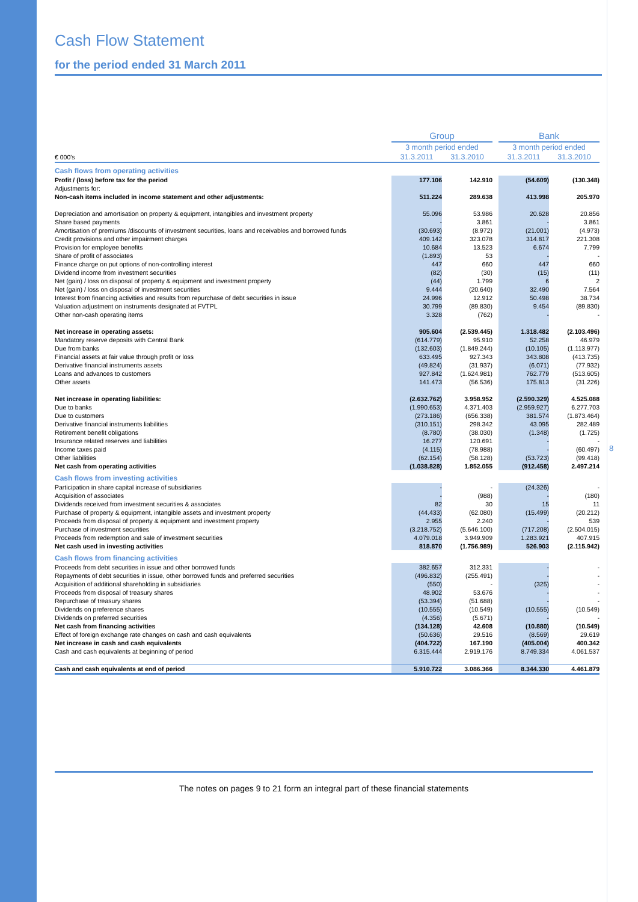8
Cash Flow Statement
for the period ended 31 March 2011
| | Group | | | Bank | |
| | 3 month period ended | | | 3 month period ended | |
| € 000's | 31.3.2011 | 31.3.2010 | | 31.3.2011 | 31.3.2010 |
| Cash flows from operating activities | | | | | |
| Profit / (loss) before tax for the period | 177.106 | 142.910 | | (54.609) | (130.348) |
| Adjustments for: | | | | | |
| Non-cash items included in income statement and other adjustments: | 511.224 | 289.638 | | 413.998 | 205.970 |
| Depreciation and amortisation on property & equipment, intangibles and investment property | 55.096 | 53.986 | | 20.628 | 20.856 |
| Share based payments | - | 3.861 | | - | 3.861 |
| Amortisation of premiums /discounts of investment securities, loans and receivables and borrowed funds | (30.693) | (8.972) | | (21.001) | (4.973) |
| Credit provisions and other impairment charges | 409.142 | 323.078 | | 314.817 | 221.308 |
| Provision for employee benefits | 10.684 | 13.523 | | 6.674 | 7.799 |
| Share of profit of associates | (1.893) | 53 | | - | - |
| Finance charge on put options of non-controlling interest | 447 | 660 | | 447 | 660 |
| Dividend income from investment securities | (82) | (30) | | (15) | (11) |
| Net (gain) / loss on disposal of property & equipment and investment property | (44) | 1.799 | | 6 | 2 |
| Net (gain) / loss on disposal of investment securities | 9.444 | (20.640) | | 32.490 | 7.564 |
| Interest from financing activities and results from repurchase of debt securities in issue | 24.996 | 12.912 | | 50.498 | 38.734 |
| Valuation adjustment on instruments designated at FVTPL | 30.799 | (89.830) | | 9.454 | (89.830) |
| Other non-cash operating items | 3.328 | (762) | | - | - |
| Net increase in operating assets: | 905.604 | (2.539.445) | | 1.318.482 | (2.103.496) |
| Mandatory reserve deposits with Central Bank | (614.779) | 95.910 | | 52.258 | 46.979 |
| Due from banks | (132.603) | (1.849.244) | | (10.105) | (1.113.977) |
| Financial assets at fair value through profit or loss | 633.495 | 927.343 | | 343.808 | (413.735) |
| Derivative financial instruments assets | (49.824) | (31.937) | | (6.071) | (77.932) |
| Loans and advances to customers | 927.842 | (1.624.981) | | 762.779 | (513.605) |
| Other assets | 141.473 | (56.536) | | 175.813 | (31.226) |
| Net increase in operating liabilities: | (2.632.762) | 3.958.952 | | (2.590.329) | 4.525.088 |
| Due to banks | (1.990.653) | 4.371.403 | | (2.959.927) | 6.277.703 |
| Due to customers | (273.186) | (656.338) | | 381.574 | (1.873.464) |
| Derivative financial instruments liabilities | (310.151) | 298.342 | | 43.095 | 282.489 |
| Retirement benefit obligations | (8.780) | (38.030) | | (1.348) | (1.725) |
| Insurance related reserves and liabilities | 16.277 | 120.691 | | - | - |
| Income taxes paid | (4.115) | (78.988) | | - | (60.497) |
| Other liabilities | (62.154) | (58.128) | | (53.723) | (99.418) |
| Net cash from operating activities | (1.038.828) | 1.852.055 | | (912.458) | 2.497.214 |
| Cash flows from investing activities | | | | | |
| Participation in share capital increase of subsidiaries | - | - | | (24.326) | - |
| Acquisition of associates | - | (988) | | - | (180) |
| Dividends received from investment securities & associates | 82 | 30 | | 15 | 11 |
| Purchase of property & equipment, intangible assets and investment property | (44.433) | (62.080) | | (15.499) | (20.212) |
| Proceeds from disposal of property & equipment and investment property | 2.955 | 2.240 | | - | 539 |
| Purchase of investment securities | (3.218.752) | (5.646.100) | | (717.208) | (2.504.015) |
| Proceeds from redemption and sale of investment securities | 4.079.018 | 3.949.909 | | 1.283.921 | 407.915 |
| Net cash used in investing activities | 818.870 | (1.756.989) | | 526.903 | (2.115.942) |
| Cash flows from financing activities | | | | | |
| Proceeds from debt securities in issue and other borrowed funds | 382.657 | 312.331 | | - | - |
| Repayments of debt securities in issue, other borrowed funds and preferred securities | (496.832) | (255.491) | | - | - |
| Acquisition of additional shareholding in subsidiaries | (550) | - | | (325) | - |
| Proceeds from disposal of treasury shares | 48.902 | 53.676 | | - | - |
| Repurchase of treasury shares | (53.394) | (51.688) | | - | - |
| Dividends on preference shares | (10.555) | (10.549) | | (10.555) | (10.549) |
| Dividends on preferred securities | (4.356) | (5.671) | | - | - |
| Net cash from financing activities | (134.128) | 42.608 | | (10.880) | (10.549) |
| Effect of foreign exchange rate changes on cash and cash equivalents | (50.636) | 29.516 | | (8.569) | 29.619 |
| Net increase in cash and cash equivalents | (404.722) | 167.190 | | (405.004) | 400.342 |
| Cash and cash equivalents at beginning of period | 6.315.444 | 2.919.176 | | 8.749.334 | 4.061.537 |
| Cash and cash equivalents at end of period | 5.910.722 | 3.086.366 | | 8.344.330 | 4.461.879 |
The notes on pages 9 to 21 form an integral part of these financial statements